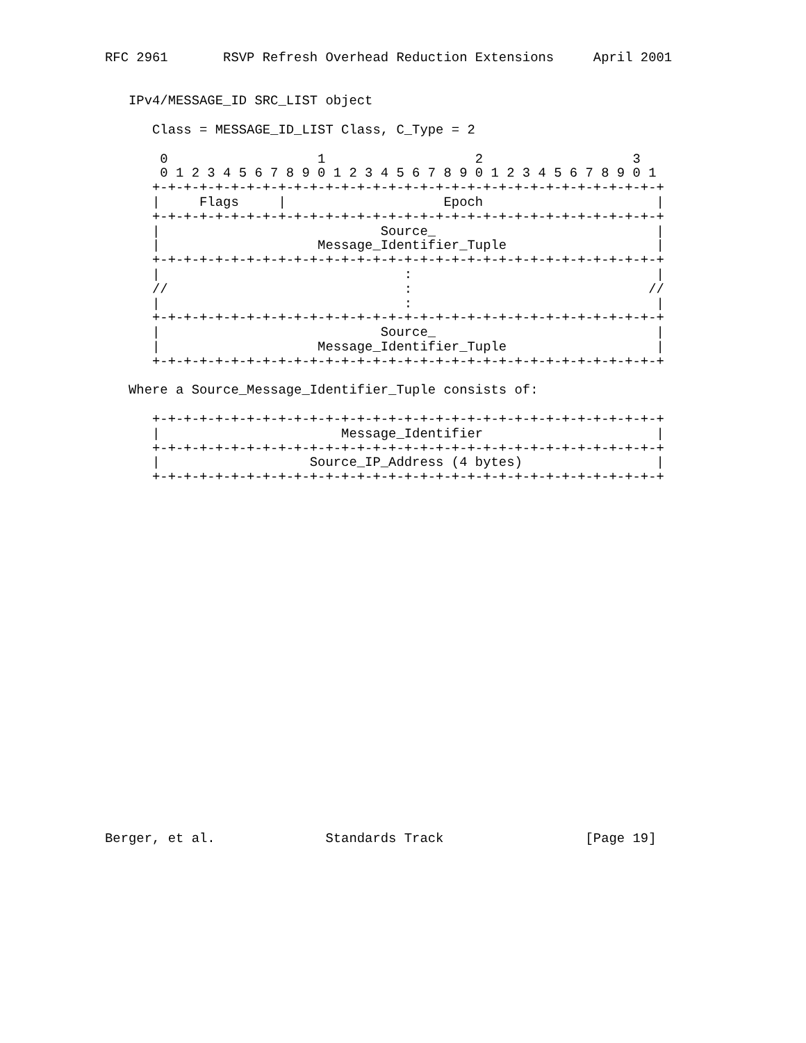RFC 2961       RSVP Refresh Overhead Reduction Extensions     April 2001


   IPv4/MESSAGE_ID SRC_LIST object

      Class = MESSAGE_ID_LIST Class, C_Type = 2

       0                   1                   2                   3
       0 1 2 3 4 5 6 7 8 9 0 1 2 3 4 5 6 7 8 9 0 1 2 3 4 5 6 7 8 9 0 1
      +-+-+-+-+-+-+-+-+-+-+-+-+-+-+-+-+-+-+-+-+-+-+-+-+-+-+-+-+-+-+-+-+
      |     Flags     |                    Epoch                      |
      +-+-+-+-+-+-+-+-+-+-+-+-+-+-+-+-+-+-+-+-+-+-+-+-+-+-+-+-+-+-+-+-+
      |                            Source_                            |
      |                    Message_Identifier_Tuple                   |
      +-+-+-+-+-+-+-+-+-+-+-+-+-+-+-+-+-+-+-+-+-+-+-+-+-+-+-+-+-+-+-+-+
      |                               :                               |
      //                              :                              //
      |                               :                               |
      +-+-+-+-+-+-+-+-+-+-+-+-+-+-+-+-+-+-+-+-+-+-+-+-+-+-+-+-+-+-+-+-+
      |                            Source_                            |
      |                    Message_Identifier_Tuple                   |
      +-+-+-+-+-+-+-+-+-+-+-+-+-+-+-+-+-+-+-+-+-+-+-+-+-+-+-+-+-+-+-+-+

   Where a Source_Message_Identifier_Tuple consists of:

      +-+-+-+-+-+-+-+-+-+-+-+-+-+-+-+-+-+-+-+-+-+-+-+-+-+-+-+-+-+-+-+-+
      |                       Message_Identifier                      |
      +-+-+-+-+-+-+-+-+-+-+-+-+-+-+-+-+-+-+-+-+-+-+-+-+-+-+-+-+-+-+-+-+
      |                   Source_IP_Address (4 bytes)                 |
      +-+-+-+-+-+-+-+-+-+-+-+-+-+-+-+-+-+-+-+-+-+-+-+-+-+-+-+-+-+-+-+-+
























Berger, et al.              Standards Track                  [Page 19]